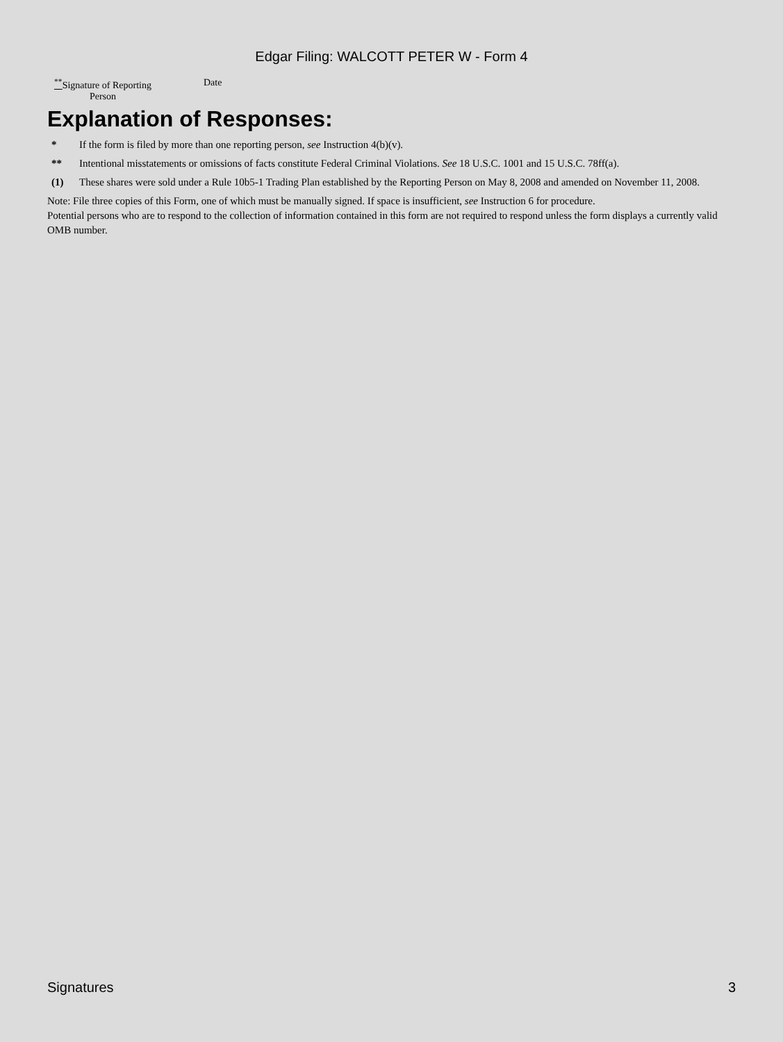Edgar Filing: WALCOTT PETER W - Form 4
<sup>**</sup> Signature of Reporting Person
Date
Explanation of Responses:
| * | If the form is filed by more than one reporting person, see Instruction 4(b)(v). |
| ** | Intentional misstatements or omissions of facts constitute Federal Criminal Violations. See 18 U.S.C. 1001 and 15 U.S.C. 78ff(a). |
| (1) | These shares were sold under a Rule 10b5-1 Trading Plan established by the Reporting Person on May 8, 2008 and amended on November 11, 2008. |
Note: File three copies of this Form, one of which must be manually signed. If space is insufficient, see Instruction 6 for procedure.
Potential persons who are to respond to the collection of information contained in this form are not required to respond unless the form displays a currently valid OMB number.
Signatures 3